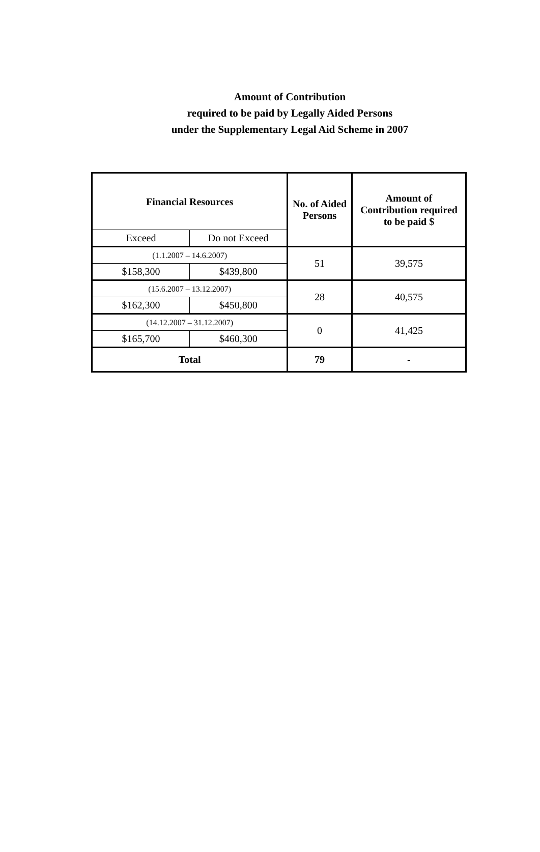Amount of Contribution
required to be paid by Legally Aided Persons
under the Supplementary Legal Aid Scheme in 2007
| Financial Resources | | No. of Aided Persons | Amount of Contribution required to be paid $ |
| --- | --- | --- | --- |
| Exceed | Do not Exceed | | |
| (1.1.2007 – 14.6.2007) | | 51 | 39,575 |
| $158,300 | $439,800 | | |
| (15.6.2007 – 13.12.2007) | | 28 | 40,575 |
| $162,300 | $450,800 | | |
| (14.12.2007 – 31.12.2007) | | 0 | 41,425 |
| $165,700 | $460,300 | | |
| Total | | 79 | - |